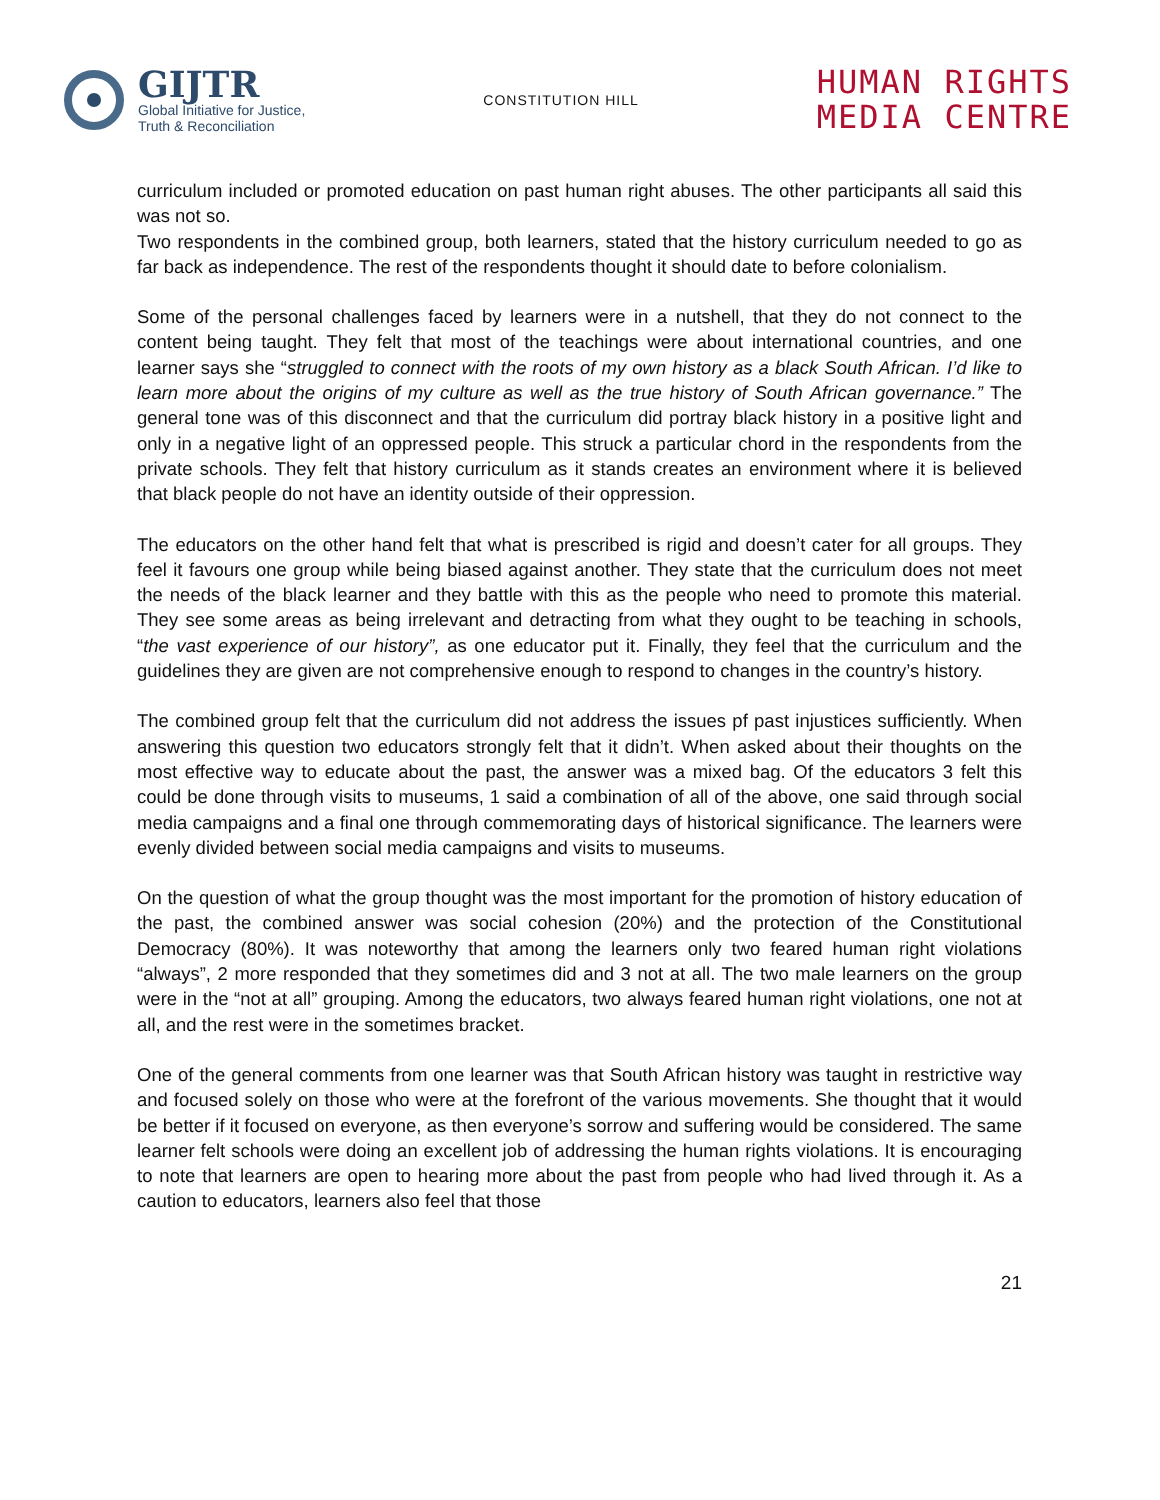GIJTR
Global Initiative for Justice,
Truth & Reconciliation
CONSTITUTION HILL
HUMAN RIGHTS
MEDIA CENTRE
curriculum included or promoted education on past human right abuses. The other participants all said this was not so.
Two respondents in the combined group, both learners, stated that the history curriculum needed to go as far back as independence. The rest of the respondents thought it should date to before colonialism.
Some of the personal challenges faced by learners were in a nutshell, that they do not connect to the content being taught. They felt that most of the teachings were about international countries, and one learner says she “struggled to connect with the roots of my own history as a black South African. I’d like to learn more about the origins of my culture as well as the true history of South African governance.” The general tone was of this disconnect and that the curriculum did portray black history in a positive light and only in a negative light of an oppressed people. This struck a particular chord in the respondents from the private schools. They felt that history curriculum as it stands creates an environment where it is believed that black people do not have an identity outside of their oppression.
The educators on the other hand felt that what is prescribed is rigid and doesn’t cater for all groups. They feel it favours one group while being biased against another. They state that the curriculum does not meet the needs of the black learner and they battle with this as the people who need to promote this material. They see some areas as being irrelevant and detracting from what they ought to be teaching in schools, “the vast experience of our history”, as one educator put it. Finally, they feel that the curriculum and the guidelines they are given are not comprehensive enough to respond to changes in the country’s history.
The combined group felt that the curriculum did not address the issues pf past injustices sufficiently. When answering this question two educators strongly felt that it didn’t. When asked about their thoughts on the most effective way to educate about the past, the answer was a mixed bag. Of the educators 3 felt this could be done through visits to museums, 1 said a combination of all of the above, one said through social media campaigns and a final one through commemorating days of historical significance. The learners were evenly divided between social media campaigns and visits to museums.
On the question of what the group thought was the most important for the promotion of history education of the past, the combined answer was social cohesion (20%) and the protection of the Constitutional Democracy (80%). It was noteworthy that among the learners only two feared human right violations “always”, 2 more responded that they sometimes did and 3 not at all. The two male learners on the group were in the “not at all” grouping. Among the educators, two always feared human right violations, one not at all, and the rest were in the sometimes bracket.
One of the general comments from one learner was that South African history was taught in restrictive way and focused solely on those who were at the forefront of the various movements. She thought that it would be better if it focused on everyone, as then everyone’s sorrow and suffering would be considered. The same learner felt schools were doing an excellent job of addressing the human rights violations. It is encouraging to note that learners are open to hearing more about the past from people who had lived through it. As a caution to educators, learners also feel that those
21